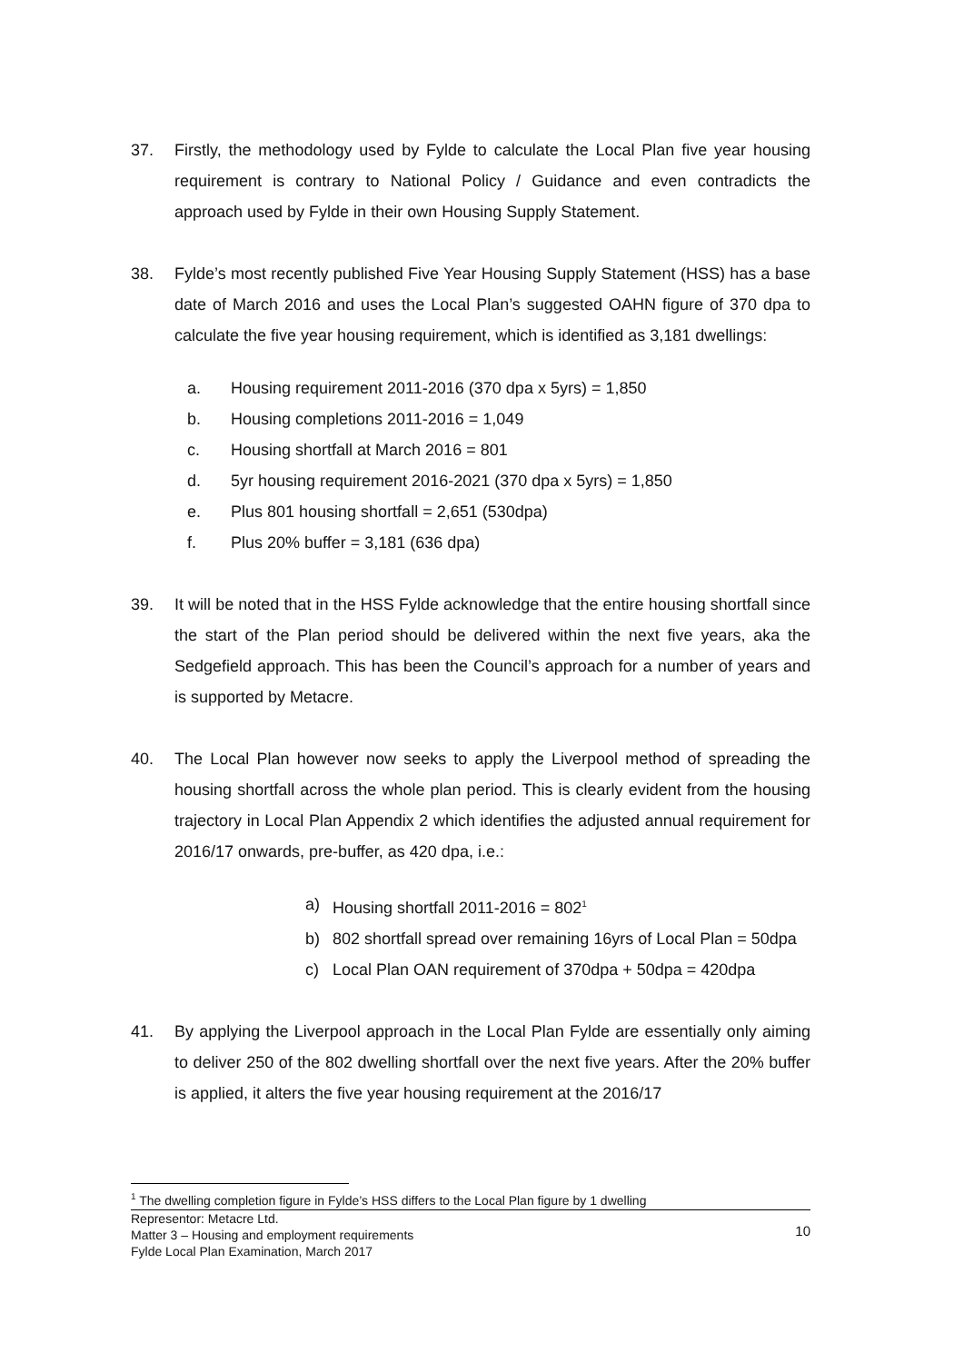37. Firstly, the methodology used by Fylde to calculate the Local Plan five year housing requirement is contrary to National Policy / Guidance and even contradicts the approach used by Fylde in their own Housing Supply Statement.
38. Fylde’s most recently published Five Year Housing Supply Statement (HSS) has a base date of March 2016 and uses the Local Plan’s suggested OAHN figure of 370 dpa to calculate the five year housing requirement, which is identified as 3,181 dwellings:
a. Housing requirement 2011-2016 (370 dpa x 5yrs) = 1,850
b. Housing completions 2011-2016 = 1,049
c. Housing shortfall at March 2016 = 801
d. 5yr housing requirement 2016-2021 (370 dpa x 5yrs) = 1,850
e. Plus 801 housing shortfall = 2,651 (530dpa)
f. Plus 20% buffer = 3,181 (636 dpa)
39. It will be noted that in the HSS Fylde acknowledge that the entire housing shortfall since the start of the Plan period should be delivered within the next five years, aka the Sedgefield approach. This has been the Council’s approach for a number of years and is supported by Metacre.
40. The Local Plan however now seeks to apply the Liverpool method of spreading the housing shortfall across the whole plan period. This is clearly evident from the housing trajectory in Local Plan Appendix 2 which identifies the adjusted annual requirement for 2016/17 onwards, pre-buffer, as 420 dpa, i.e.:
a) Housing shortfall 2011-2016 = 802<sup>1</sup>
b) 802 shortfall spread over remaining 16yrs of Local Plan = 50dpa
c) Local Plan OAN requirement of 370dpa + 50dpa = 420dpa
41. By applying the Liverpool approach in the Local Plan Fylde are essentially only aiming to deliver 250 of the 802 dwelling shortfall over the next five years. After the 20% buffer is applied, it alters the five year housing requirement at the 2016/17
<sup>1</sup> The dwelling completion figure in Fylde’s HSS differs to the Local Plan figure by 1 dwelling
Representor: Metacre Ltd.
Matter 3 – Housing and employment requirements
Fylde Local Plan Examination, March 2017
10